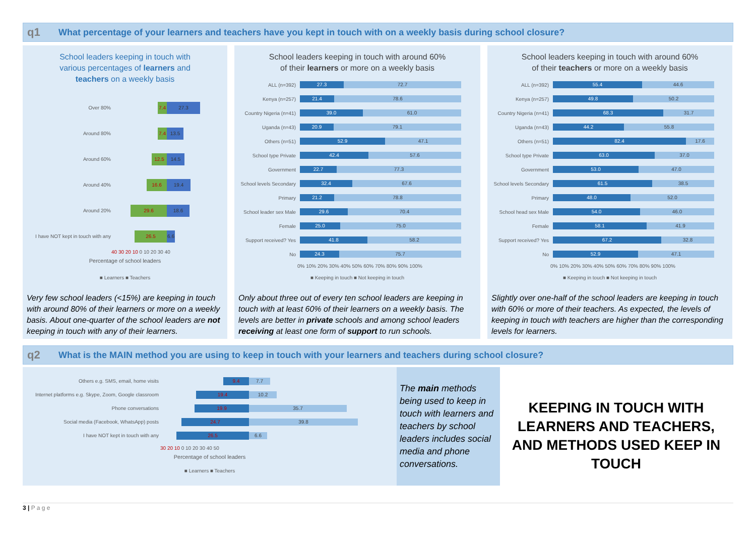q1 What percentage of your learners and teachers have you kept in touch with on a weekly basis during school closure?
School leaders keeping in touch with
various percentages of learners and
teachers on a weekly basis
Over 80%
7.4 27.3
Around 80%
7.4 13.5
Around 60%
12.5 14.5
Around 40%
16.6 19.4
Around 20%
29.6 18.6
I have NOT kept in touch with any
26.5
6.6
40 30 20 10 0 10 20 30 40
Percentage of school leaders
■ Learners ■ Teachers
Very few school leaders (<15%) are keeping in touch with around 80% of their learners or more on a weekly basis. About one-quarter of the school leaders are not keeping in touch with any of their learners.
School leaders keeping in touch with around 60%
of their learners or more on a weekly basis
ALL (n=392)
27.3 72.7
Kenya (n=257)
21.4 78.6
Country Nigeria (n=41)
39.0 61.0
Uganda (n=43)
20.9 79.1
Others (n=51)
52.9 47.1
School type Private
42.4 57.6
Government
22.7 77.3
School levels Secondary
32.4 67.6
Primary
21.2 78.8
School leader sex Male
29.6 70.4
Female
25.0 75.0
Support received? Yes
41.8 58.2
No
24.3 75.7
0% 10% 20% 30% 40% 50% 60% 70% 80% 90% 100%
■ Keeping in touch ■ Not keeping in touch
Only about three out of every ten school leaders are keeping in touch with at least 60% of their learners on a weekly basis. The levels are better in private schools and among school leaders receiving at least one form of support to run schools.
School leaders keeping in touch with around 60%
of their teachers or more on a weekly basis
ALL (n=392)
55.4 44.6
Kenya (n=257)
49.8 50.2
Country Nigeria (n=41)
68.3 31.7
Uganda (n=43)
44.2 55.8
Others (n=51)
82.4 17.6
School type Private
63.0 37.0
Government
53.0 47.0
School levels Secondary
61.5 38.5
Primary
48.0 52.0
School head sex Male
54.0 46.0
Female
58.1 41.9
Support received? Yes
67.2 32.8
No
52.9 47.1
0% 10% 20% 30% 40% 50% 60% 70% 80% 90% 100%
■ Keeping in touch ■ Not keeping in touch
Slightly over one-half of the school leaders are keeping in touch with 60% or more of their teachers. As expected, the levels of keeping in touch with teachers are higher than the corresponding levels for learners.
q2 What is the MAIN method you are using to keep in touch with your learners and teachers during school closure?
Others e.g. SMS, email, home visits
9.4
7.7
Internet platforms e.g. Skype, Zoom, Google classroom
19.4
10.2
Phone conversations
19.9
35.7
Social media (Facebook, WhatsApp) posts
24.7
39.8
I have NOT kept in touch with any
26.5
6.6
30 20 10 0 10 20 30 40 50
Percentage of school leaders
■ Learners ■ Teachers
The main methods being used to keep in touch with learners and teachers by school leaders includes social media and phone conversations.
KEEPING IN TOUCH WITH LEARNERS AND TEACHERS, AND METHODS USED KEEP IN TOUCH
3 | P a g e